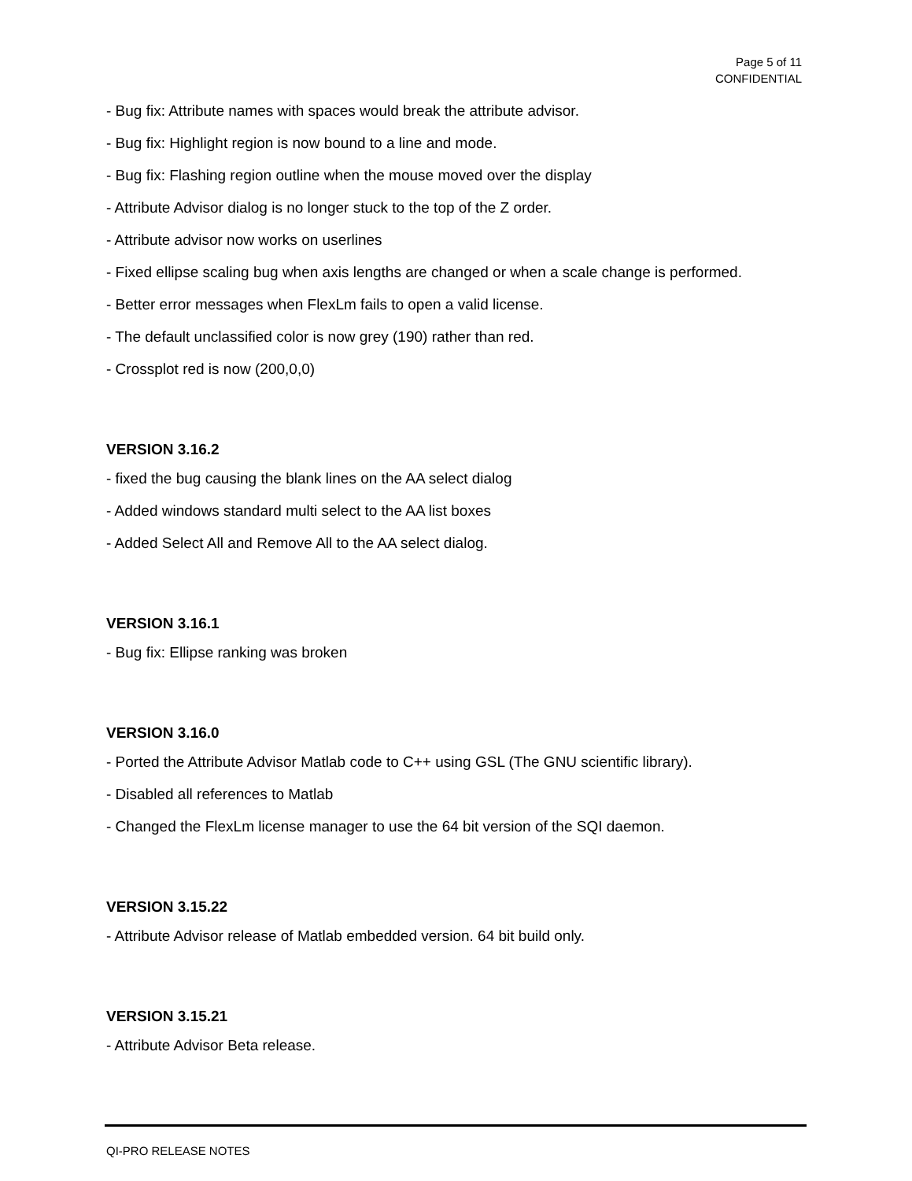Page 5 of 11
CONFIDENTIAL
- Bug fix: Attribute names with spaces would break the attribute advisor.
- Bug fix: Highlight region is now bound to a line and mode.
- Bug fix: Flashing region outline when the mouse moved over the display
- Attribute Advisor dialog is no longer stuck to the top of the Z order.
- Attribute advisor now works on userlines
- Fixed ellipse scaling bug when axis lengths are changed or when a scale change is performed.
- Better error messages when FlexLm fails to open a valid license.
- The default unclassified color is now grey (190) rather than red.
- Crossplot red is now (200,0,0)
VERSION 3.16.2
- fixed the bug causing the blank lines on the AA select dialog
- Added windows standard multi select to the AA list boxes
- Added Select All and Remove All to the AA select dialog.
VERSION 3.16.1
- Bug fix: Ellipse ranking was broken
VERSION 3.16.0
- Ported the Attribute Advisor Matlab code to C++ using GSL (The GNU scientific library).
- Disabled all references to Matlab
- Changed the FlexLm license manager to use the 64 bit version of the SQI daemon.
VERSION 3.15.22
- Attribute Advisor release of Matlab embedded version. 64 bit build only.
VERSION 3.15.21
- Attribute Advisor Beta release.
QI-PRO RELEASE NOTES